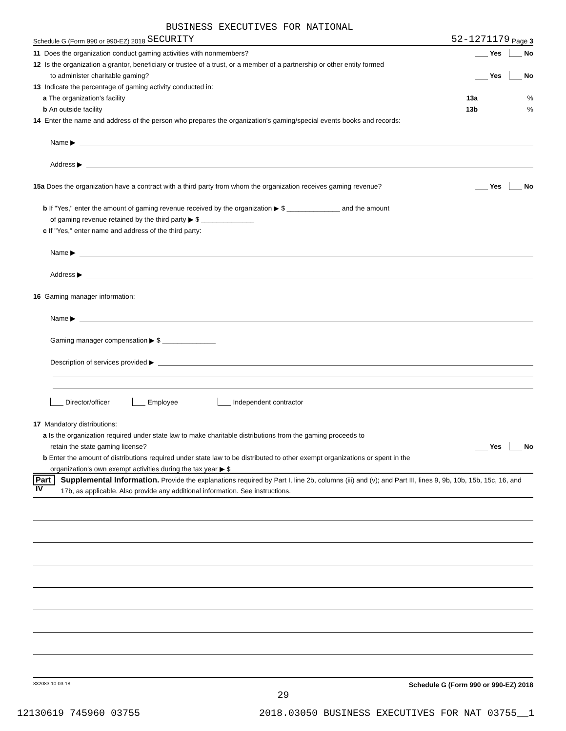BUSINESS EXECUTIVES FOR NATIONAL
Schedule G (Form 990 or 990-EZ) 2018 SECURITY 52-1271179 Page 3
11 Does the organization conduct gaming activities with nonmembers? Yes No
12 Is the organization a grantor, beneficiary or trustee of a trust, or a member of a partnership or other entity formed
to administer charitable gaming? Yes No
13 Indicate the percentage of gaming activity conducted in:
a The organization's facility 13a %
b An outside facility 13b %
14 Enter the name and address of the person who prepares the organization's gaming/special events books and records:
Name ▶
Address ▶
15a Does the organization have a contract with a third party from whom the organization receives gaming revenue? Yes No
b If "Yes," enter the amount of gaming revenue received by the organization ▶ $ ______________ and the amount
of gaming revenue retained by the third party ▶ $ ______________
c If "Yes," enter name and address of the third party:
Name ▶
Address ▶
16 Gaming manager information:
Name ▶
Gaming manager compensation ▶ $ ______________
Description of services provided ▶
Director/officer Employee Independent contractor
17 Mandatory distributions:
a Is the organization required under state law to make charitable distributions from the gaming proceeds to
retain the state gaming license? Yes No
b Enter the amount of distributions required under state law to be distributed to other exempt organizations or spent in the
organization's own exempt activities during the tax year ▶ $
Part IV Supplemental Information. Provide the explanations required by Part I, line 2b, columns (iii) and (v); and Part III, lines 9, 9b, 10b, 15b, 15c, 16, and 17b, as applicable. Also provide any additional information. See instructions.
832083 10-03-18 Schedule G (Form 990 or 990-EZ) 2018
29
12130619 745960 03755 2018.03050 BUSINESS EXECUTIVES FOR NAT 03755__1